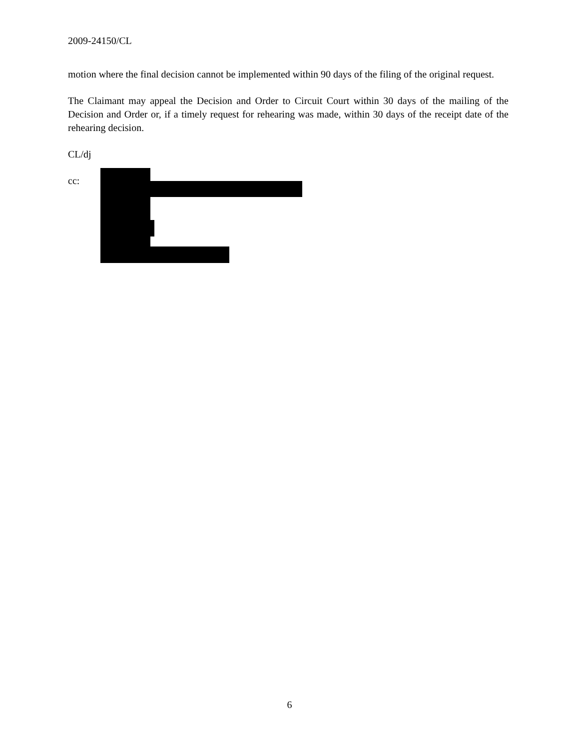2009-24150/CL
motion where the final decision cannot be implemented within 90 days of the filing of the original request.
The Claimant may appeal the Decision and Order to Circuit Court within 30 days of the mailing of the Decision and Order or, if a timely request for rehearing was made, within 30 days of the receipt date of the rehearing decision.
CL/dj
cc:
6